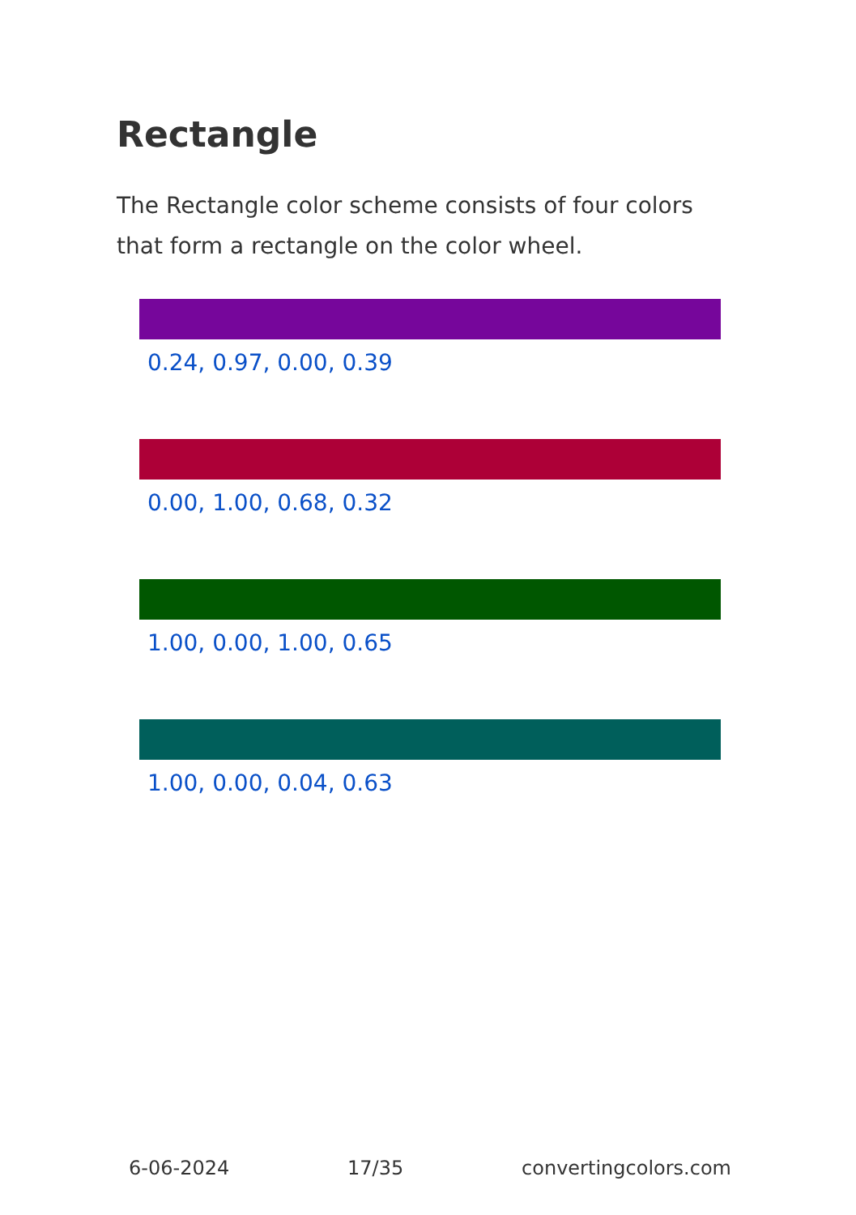Rectangle
The Rectangle color scheme consists of four colors that form a rectangle on the color wheel.
0.24, 0.97, 0.00, 0.39
0.00, 1.00, 0.68, 0.32
1.00, 0.00, 1.00, 0.65
1.00, 0.00, 0.04, 0.63
6-06-2024 17/35 convertingcolors.com